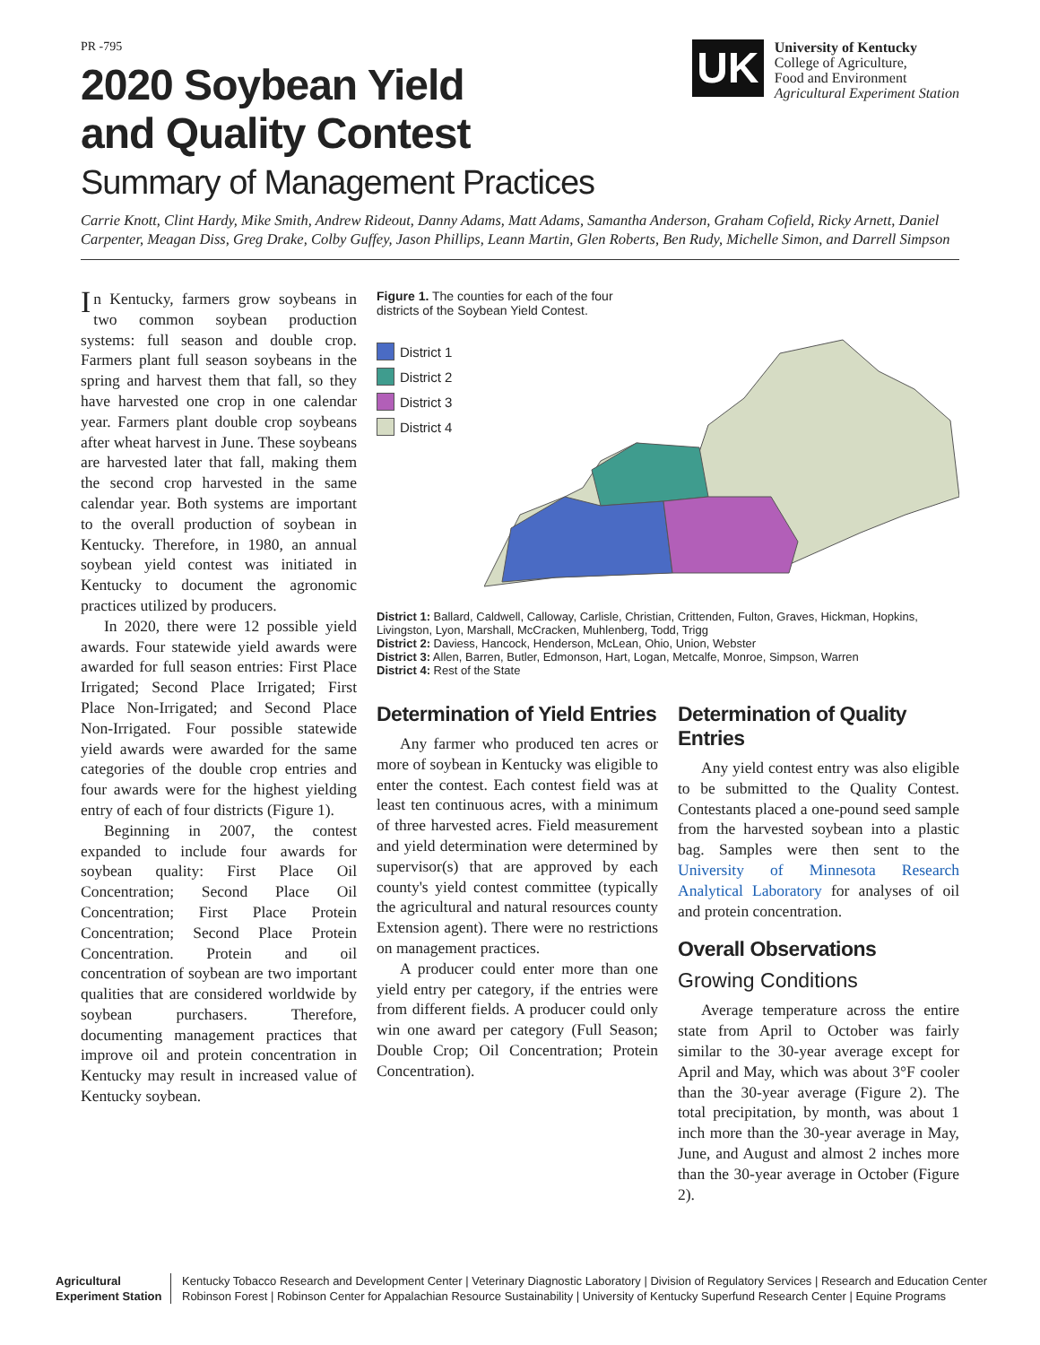PR -795
2020 Soybean Yield
and Quality Contest
UK
University of Kentucky
College of Agriculture,
Food and Environment
Agricultural Experiment Station
Summary of Management Practices
Carrie Knott, Clint Hardy, Mike Smith, Andrew Rideout, Danny Adams, Matt Adams, Samantha Anderson, Graham Cofield, Ricky Arnett, Daniel Carpenter, Meagan Diss, Greg Drake, Colby Guffey, Jason Phillips, Leann Martin, Glen Roberts, Ben Rudy, Michelle Simon, and Darrell Simpson
In Kentucky, farmers grow soybeans in two common soybean production systems: full season and double crop. Farmers plant full season soybeans in the spring and harvest them that fall, so they have harvested one crop in one calendar year. Farmers plant double crop soybeans after wheat harvest in June. These soybeans are harvested later that fall, making them the second crop harvested in the same calendar year. Both systems are important to the overall production of soybean in Kentucky. Therefore, in 1980, an annual soybean yield contest was initiated in Kentucky to document the agronomic practices utilized by producers.
In 2020, there were 12 possible yield awards. Four statewide yield awards were awarded for full season entries: First Place Irrigated; Second Place Irrigated; First Place Non-Irrigated; and Second Place Non-Irrigated. Four possible statewide yield awards were awarded for the same categories of the double crop entries and four awards were for the highest yielding entry of each of four districts (Figure 1).
Beginning in 2007, the contest expanded to include four awards for soybean quality: First Place Oil Concentration; Second Place Oil Concentration; First Place Protein Concentration; Second Place Protein Concentration. Protein and oil concentration of soybean are two important qualities that are considered worldwide by soybean purchasers. Therefore, documenting management practices that improve oil and protein concentration in Kentucky may result in increased value of Kentucky soybean.
Figure 1. The counties for each of the four
districts of the Soybean Yield Contest.
District 1
District 2
District 3
District 4
District 1: Ballard, Caldwell, Calloway, Carlisle, Christian, Crittenden, Fulton, Graves, Hickman, Hopkins, Livingston, Lyon, Marshall, McCracken, Muhlenberg, Todd, Trigg
District 2: Daviess, Hancock, Henderson, McLean, Ohio, Union, Webster
District 3: Allen, Barren, Butler, Edmonson, Hart, Logan, Metcalfe, Monroe, Simpson, Warren
District 4: Rest of the State
Determination of Yield Entries
Any farmer who produced ten acres or more of soybean in Kentucky was eligible to enter the contest. Each contest field was at least ten continuous acres, with a minimum of three harvested acres. Field measurement and yield determination were determined by supervisor(s) that are approved by each county's yield contest committee (typically the agricultural and natural resources county Extension agent). There were no restrictions on management practices.
A producer could enter more than one yield entry per category, if the entries were from different fields. A producer could only win one award per category (Full Season; Double Crop; Oil Concentration; Protein Concentration).
Determination of Quality Entries
Any yield contest entry was also eligible to be submitted to the Quality Contest. Contestants placed a one-pound seed sample from the harvested soybean into a plastic bag. Samples were then sent to the University of Minnesota Research Analytical Laboratory for analyses of oil and protein concentration.
Overall Observations
Growing Conditions
Average temperature across the entire state from April to October was fairly similar to the 30-year average except for April and May, which was about 3°F cooler than the 30-year average (Figure 2). The total precipitation, by month, was about 1 inch more than the 30-year average in May, June, and August and almost 2 inches more than the 30-year average in October (Figure 2).
Agricultural Experiment Station
Kentucky Tobacco Research and Development Center | Veterinary Diagnostic Laboratory | Division of Regulatory Services | Research and Education Center
Robinson Forest | Robinson Center for Appalachian Resource Sustainability | University of Kentucky Superfund Research Center | Equine Programs